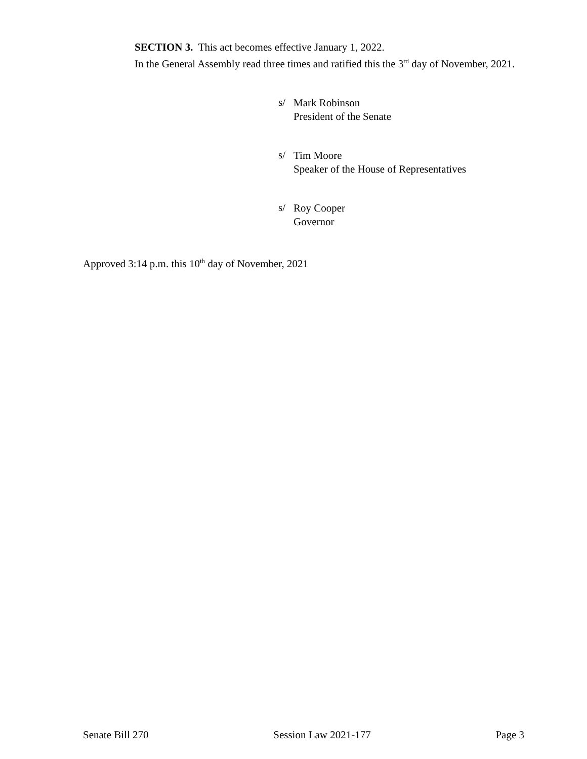SECTION 3. This act becomes effective January 1, 2022.
In the General Assembly read three times and ratified this the 3<sup>rd</sup> day of November, 2021.
s/
Mark Robinson
President of the Senate
s/
Tim Moore
Speaker of the House of Representatives
s/
Roy Cooper
Governor
Approved 3:14 p.m. this 10<sup>th</sup> day of November, 2021
Senate Bill 270 Session Law 2021-177 Page 3